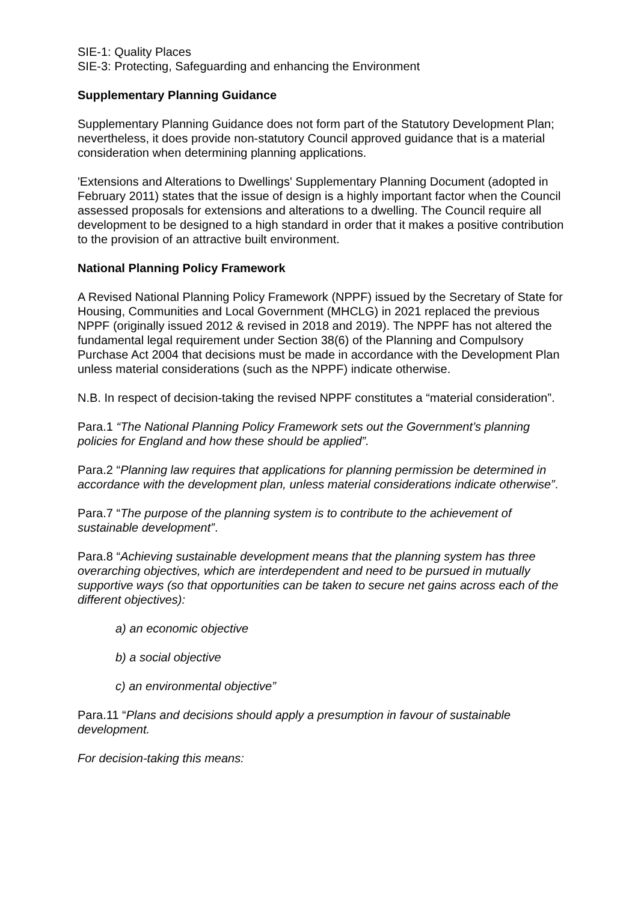SIE-1: Quality Places
SIE-3: Protecting, Safeguarding and enhancing the Environment
Supplementary Planning Guidance
Supplementary Planning Guidance does not form part of the Statutory Development Plan; nevertheless, it does provide non-statutory Council approved guidance that is a material consideration when determining planning applications.
'Extensions and Alterations to Dwellings' Supplementary Planning Document (adopted in February 2011) states that the issue of design is a highly important factor when the Council assessed proposals for extensions and alterations to a dwelling. The Council require all development to be designed to a high standard in order that it makes a positive contribution to the provision of an attractive built environment.
National Planning Policy Framework
A Revised National Planning Policy Framework (NPPF) issued by the Secretary of State for Housing, Communities and Local Government (MHCLG) in 2021 replaced the previous NPPF (originally issued 2012 & revised in 2018 and 2019). The NPPF has not altered the fundamental legal requirement under Section 38(6) of the Planning and Compulsory Purchase Act 2004 that decisions must be made in accordance with the Development Plan unless material considerations (such as the NPPF) indicate otherwise.
N.B. In respect of decision-taking the revised NPPF constitutes a “material consideration”.
Para.1 “The National Planning Policy Framework sets out the Government’s planning policies for England and how these should be applied”.
Para.2 “Planning law requires that applications for planning permission be determined in accordance with the development plan, unless material considerations indicate otherwise”.
Para.7 “The purpose of the planning system is to contribute to the achievement of sustainable development”.
Para.8 “Achieving sustainable development means that the planning system has three overarching objectives, which are interdependent and need to be pursued in mutually supportive ways (so that opportunities can be taken to secure net gains across each of the different objectives):
a) an economic objective
b) a social objective
c) an environmental objective”
Para.11 “Plans and decisions should apply a presumption in favour of sustainable development.
For decision-taking this means: